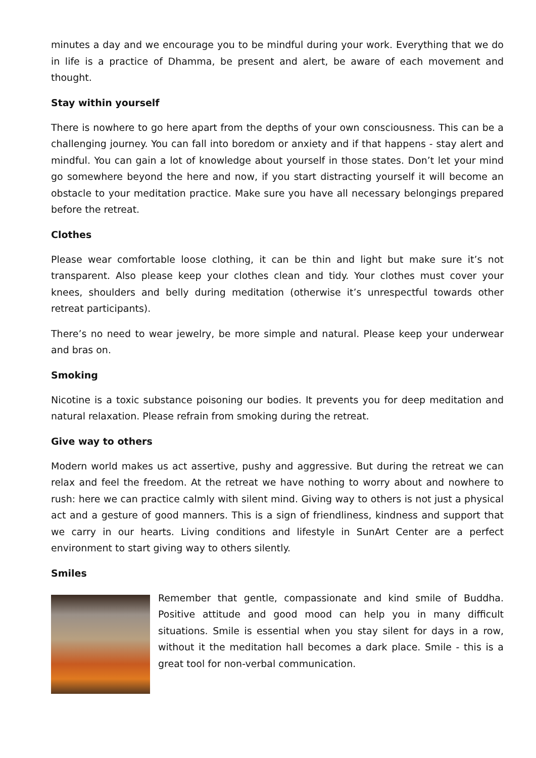minutes a day and we encourage you to be mindful during your work. Everything that we do in life is a practice of Dhamma, be present and alert, be aware of each movement and thought.
Stay within yourself
There is nowhere to go here apart from the depths of your own consciousness. This can be a challenging journey. You can fall into boredom or anxiety and if that happens - stay alert and mindful. You can gain a lot of knowledge about yourself in those states. Don’t let your mind go somewhere beyond the here and now, if you start distracting yourself it will become an obstacle to your meditation practice. Make sure you have all necessary belongings prepared before the retreat.
Clothes
Please wear comfortable loose clothing, it can be thin and light but make sure it’s not transparent. Also please keep your clothes clean and tidy. Your clothes must cover your knees, shoulders and belly during meditation (otherwise it’s unrespectful towards other retreat participants).
There’s no need to wear jewelry, be more simple and natural. Please keep your underwear and bras on.
Smoking
Nicotine is a toxic substance poisoning our bodies. It prevents you for deep meditation and natural relaxation. Please refrain from smoking during the retreat.
Give way to others
Modern world makes us act assertive, pushy and aggressive. But during the retreat we can relax and feel the freedom. At the retreat we have nothing to worry about and nowhere to rush: here we can practice calmly with silent mind. Giving way to others is not just a physical act and a gesture of good manners. This is a sign of friendliness, kindness and support that we carry in our hearts. Living conditions and lifestyle in SunArt Center are a perfect environment to start giving way to others silently.
Smiles
Remember that gentle, compassionate and kind smile of Buddha. Positive attitude and good mood can help you in many difficult situations. Smile is essential when you stay silent for days in a row, without it the meditation hall becomes a dark place. Smile - this is a great tool for non-verbal communication.